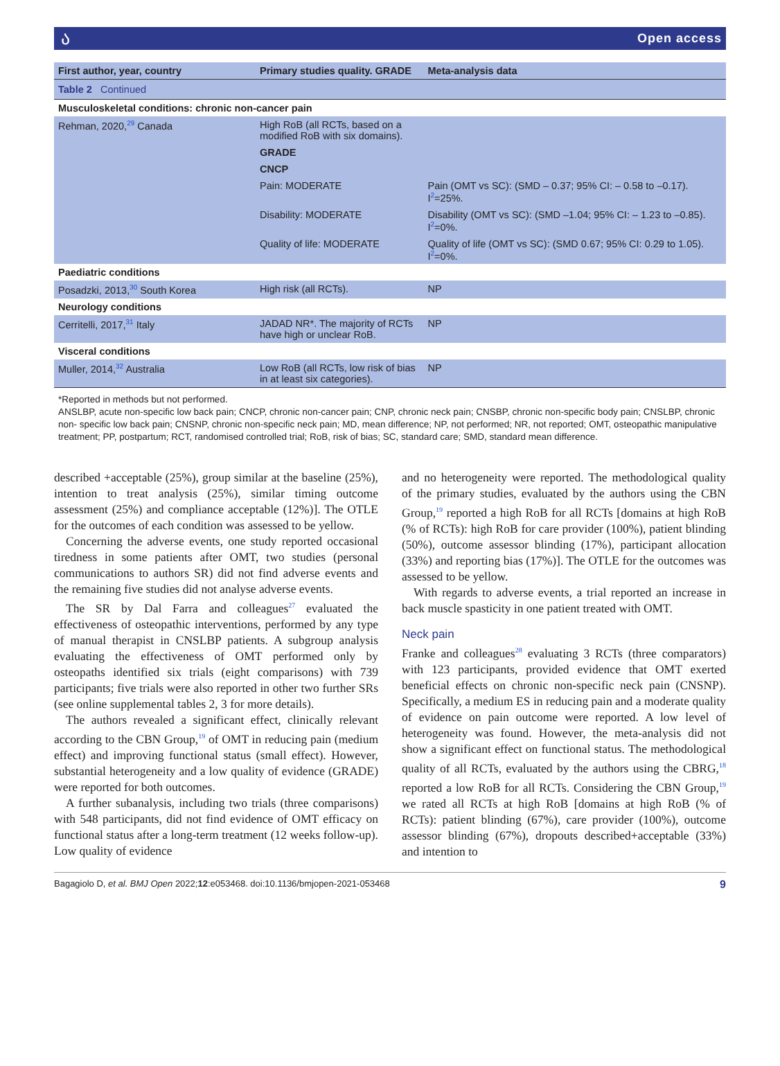ა Open access
| Table 2 Continued | | |
| First author, year, country | Primary studies quality. GRADE | Meta-analysis data |
| Musculoskeletal conditions: chronic non-cancer pain | | |
| Rehman, 2020,<sup>29</sup> Canada | High RoB (all RCTs, based on a modified RoB with six domains). | |
| | GRADE | |
| | CNCP | |
| | Pain: MODERATE | Pain (OMT vs SC): (SMD – 0.37; 95% CI: – 0.58 to –0.17). I<sup>2</sup>=25%. |
| | Disability: MODERATE | Disability (OMT vs SC): (SMD –1.04; 95% CI: – 1.23 to –0.85). I<sup>2</sup>=0%. |
| | Quality of life: MODERATE | Quality of life (OMT vs SC): (SMD 0.67; 95% CI: 0.29 to 1.05). I<sup>2</sup>=0%. |
| Paediatric conditions | | |
| Posadzki, 2013,<sup>30</sup> South Korea | High risk (all RCTs). | NP |
| Neurology conditions | | |
| Cerritelli, 2017,<sup>31</sup> Italy | JADAD NR*. The majority of RCTs have high or unclear RoB. | NP |
| Visceral conditions | | |
| Muller, 2014,<sup>32</sup> Australia | Low RoB (all RCTs, low risk of bias in at least six categories). | NP |
*Reported in methods but not performed.
ANSLBP, acute non-specific low back pain; CNCP, chronic non-cancer pain; CNP, chronic neck pain; CNSBP, chronic non-specific body pain; CNSLBP, chronic non- specific low back pain; CNSNP, chronic non-specific neck pain; MD, mean difference; NP, not performed; NR, not reported; OMT, osteopathic manipulative treatment; PP, postpartum; RCT, randomised controlled trial; RoB, risk of bias; SC, standard care; SMD, standard mean difference.
described +acceptable (25%), group similar at the baseline (25%), intention to treat analysis (25%), similar timing outcome assessment (25%) and compliance acceptable (12%)]. The OTLE for the outcomes of each condition was assessed to be yellow.
Concerning the adverse events, one study reported occasional tiredness in some patients after OMT, two studies (personal communications to authors SR) did not find adverse events and the remaining five studies did not analyse adverse events.
The SR by Dal Farra and colleagues<sup>27</sup> evaluated the effectiveness of osteopathic interventions, performed by any type of manual therapist in CNSLBP patients. A subgroup analysis evaluating the effectiveness of OMT performed only by osteopaths identified six trials (eight comparisons) with 739 participants; five trials were also reported in other two further SRs (see online supplemental tables 2, 3 for more details).
The authors revealed a significant effect, clinically relevant according to the CBN Group,<sup>19</sup> of OMT in reducing pain (medium effect) and improving functional status (small effect). However, substantial heterogeneity and a low quality of evidence (GRADE) were reported for both outcomes.
A further subanalysis, including two trials (three comparisons) with 548 participants, did not find evidence of OMT efficacy on functional status after a long-term treatment (12 weeks follow-up). Low quality of evidence
and no heterogeneity were reported. The methodological quality of the primary studies, evaluated by the authors using the CBN Group,<sup>19</sup> reported a high RoB for all RCTs [domains at high RoB (% of RCTs): high RoB for care provider (100%), patient blinding (50%), outcome assessor blinding (17%), participant allocation (33%) and reporting bias (17%)]. The OTLE for the outcomes was assessed to be yellow.
With regards to adverse events, a trial reported an increase in back muscle spasticity in one patient treated with OMT.
Neck pain
Franke and colleagues<sup>28</sup> evaluating 3 RCTs (three comparators) with 123 participants, provided evidence that OMT exerted beneficial effects on chronic non-specific neck pain (CNSNP). Specifically, a medium ES in reducing pain and a moderate quality of evidence on pain outcome were reported. A low level of heterogeneity was found. However, the meta-analysis did not show a significant effect on functional status. The methodological quality of all RCTs, evaluated by the authors using the CBRG,<sup>18</sup> reported a low RoB for all RCTs. Considering the CBN Group,<sup>19</sup> we rated all RCTs at high RoB [domains at high RoB (% of RCTs): patient blinding (67%), care provider (100%), outcome assessor blinding (67%), dropouts described+acceptable (33%) and intention to
Bagagiolo D, et al. BMJ Open 2022;12:e053468. doi:10.1136/bmjopen-2021-053468 9